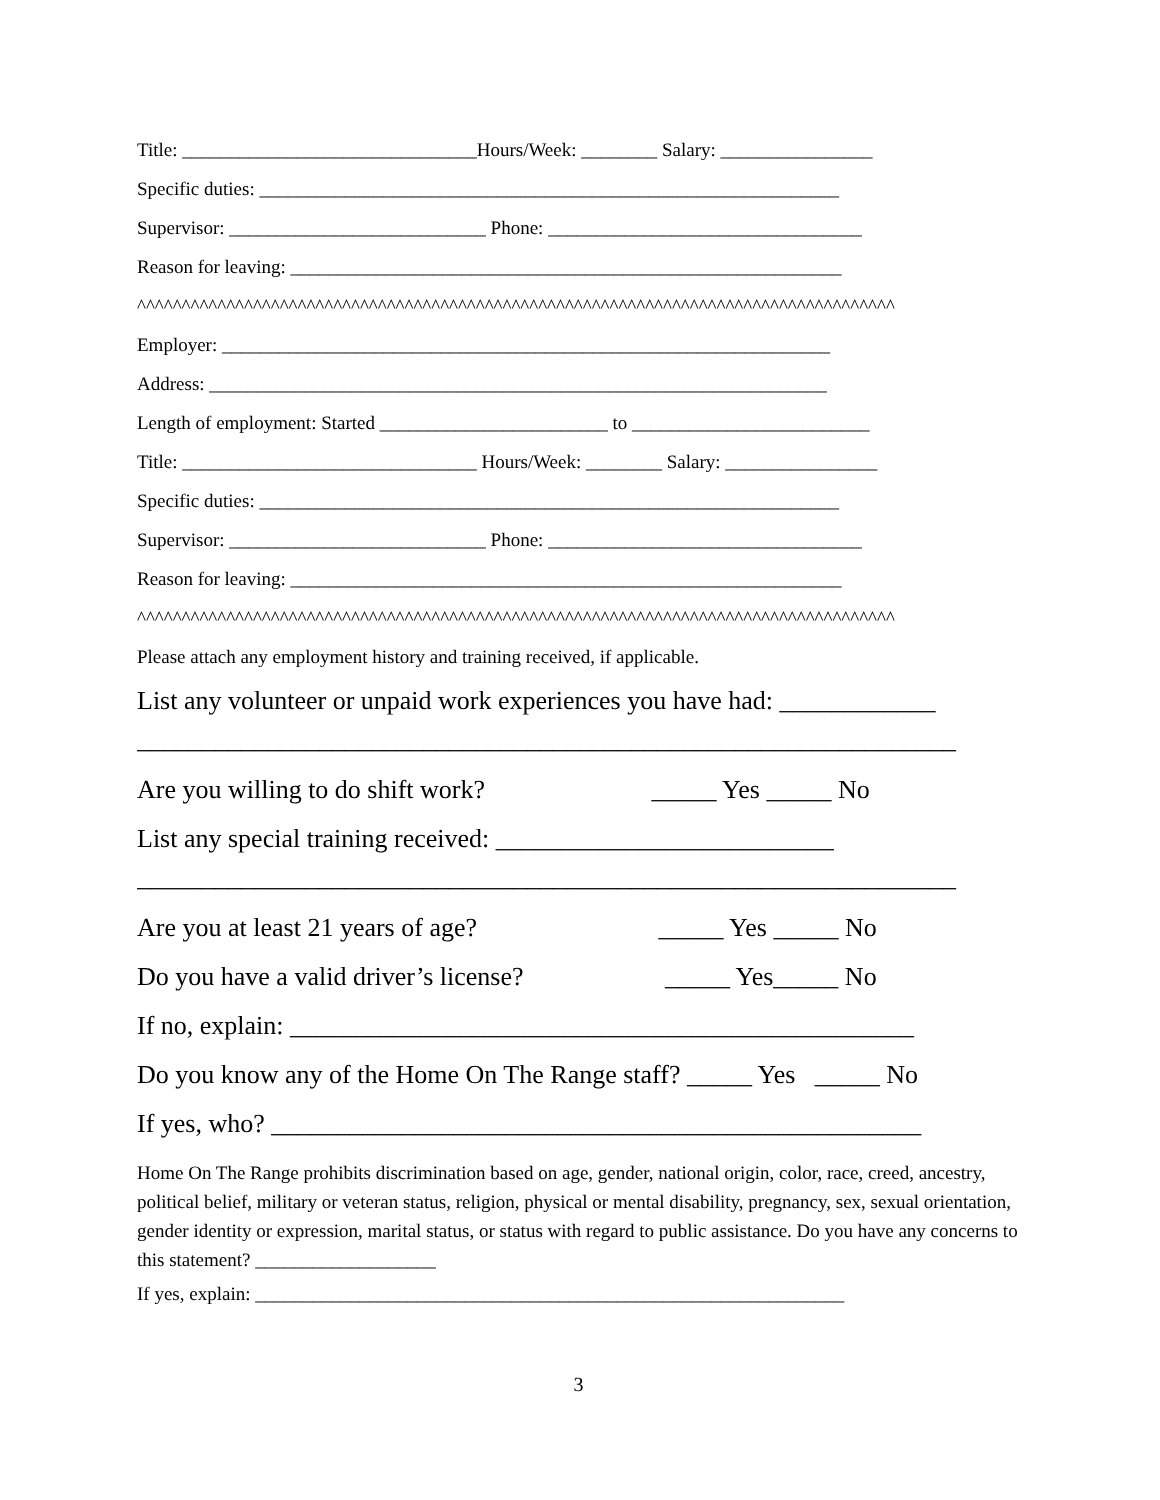Title: _______________________________Hours/Week: ________ Salary: ________________
Specific duties: _____________________________________________________________
Supervisor: ___________________________ Phone: _________________________________
Reason for leaving: __________________________________________________________
^^^^^^^^^^^^^^^^^^^^^^^^^^^^^^^^^^^^^^^^^^^^^^^^^^^^^^^^^^^^^^^^^^^^^^^^^^^^^^^^^^^^^
Employer: ________________________________________________________________
Address: _________________________________________________________________
Length of employment: Started ________________________ to _________________________
Title: _______________________________ Hours/Week: ________ Salary: ________________
Specific duties: _____________________________________________________________
Supervisor: ___________________________ Phone: _________________________________
Reason for leaving: __________________________________________________________
^^^^^^^^^^^^^^^^^^^^^^^^^^^^^^^^^^^^^^^^^^^^^^^^^^^^^^^^^^^^^^^^^^^^^^^^^^^^^^^^^^^^^
Please attach any employment history and training received, if applicable.
List any volunteer or unpaid work experiences you have had: ____________
_______________________________________________________________
Are you willing to do shift work? _____ Yes _____ No
List any special training received: __________________________
_______________________________________________________________
Are you at least 21 years of age? _____ Yes _____ No
Do you have a valid driver’s license? _____ Yes_____ No
If no, explain: ________________________________________________
Do you know any of the Home On The Range staff? _____ Yes _____ No
If yes, who? __________________________________________________
Home On The Range prohibits discrimination based on age, gender, national origin, color, race, creed, ancestry, political belief, military or veteran status, religion, physical or mental disability, pregnancy, sex, sexual orientation, gender identity or expression, marital status, or status with regard to public assistance. Do you have any concerns to this statement? ___________________
If yes, explain: ______________________________________________________________
3